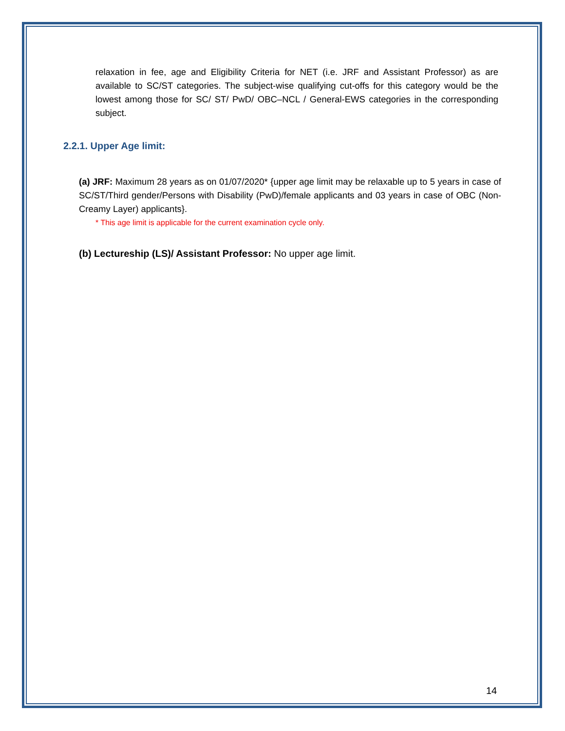relaxation in fee, age and Eligibility Criteria for NET (i.e. JRF and Assistant Professor) as are available to SC/ST categories. The subject-wise qualifying cut-offs for this category would be the lowest among those for SC/ ST/ PwD/ OBC–NCL / General-EWS categories in the corresponding subject.
2.2.1. Upper Age limit:
(a) JRF: Maximum 28 years as on 01/07/2020* {upper age limit may be relaxable up to 5 years in case of SC/ST/Third gender/Persons with Disability (PwD)/female applicants and 03 years in case of OBC (Non-Creamy Layer) applicants}.
* This age limit is applicable for the current examination cycle only.
(b) Lectureship (LS)/ Assistant Professor: No upper age limit.
14